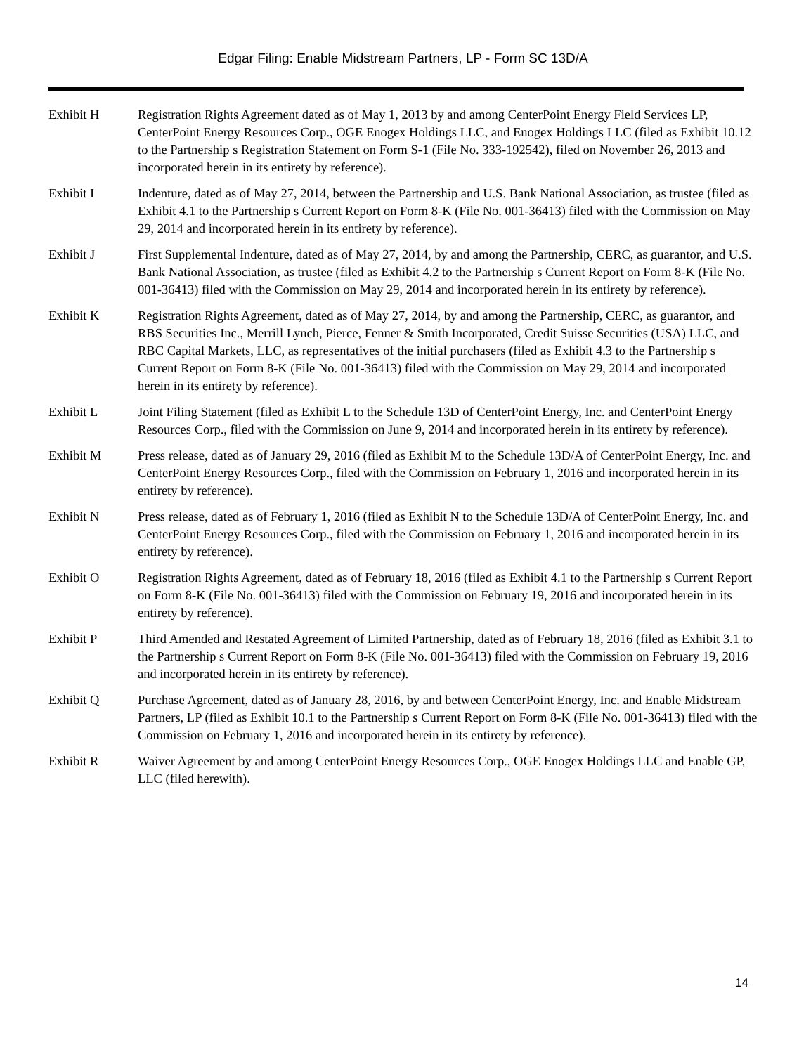Edgar Filing: Enable Midstream Partners, LP - Form SC 13D/A
Exhibit H Registration Rights Agreement dated as of May 1, 2013 by and among CenterPoint Energy Field Services LP, CenterPoint Energy Resources Corp., OGE Enogex Holdings LLC, and Enogex Holdings LLC (filed as Exhibit 10.12 to the Partnership s Registration Statement on Form S-1 (File No. 333-192542), filed on November 26, 2013 and incorporated herein in its entirety by reference).
Exhibit I Indenture, dated as of May 27, 2014, between the Partnership and U.S. Bank National Association, as trustee (filed as Exhibit 4.1 to the Partnership s Current Report on Form 8-K (File No. 001-36413) filed with the Commission on May 29, 2014 and incorporated herein in its entirety by reference).
Exhibit J First Supplemental Indenture, dated as of May 27, 2014, by and among the Partnership, CERC, as guarantor, and U.S. Bank National Association, as trustee (filed as Exhibit 4.2 to the Partnership s Current Report on Form 8-K (File No. 001-36413) filed with the Commission on May 29, 2014 and incorporated herein in its entirety by reference).
Exhibit K Registration Rights Agreement, dated as of May 27, 2014, by and among the Partnership, CERC, as guarantor, and RBS Securities Inc., Merrill Lynch, Pierce, Fenner & Smith Incorporated, Credit Suisse Securities (USA) LLC, and RBC Capital Markets, LLC, as representatives of the initial purchasers (filed as Exhibit 4.3 to the Partnership s Current Report on Form 8-K (File No. 001-36413) filed with the Commission on May 29, 2014 and incorporated herein in its entirety by reference).
Exhibit L Joint Filing Statement (filed as Exhibit L to the Schedule 13D of CenterPoint Energy, Inc. and CenterPoint Energy Resources Corp., filed with the Commission on June 9, 2014 and incorporated herein in its entirety by reference).
Exhibit M Press release, dated as of January 29, 2016 (filed as Exhibit M to the Schedule 13D/A of CenterPoint Energy, Inc. and CenterPoint Energy Resources Corp., filed with the Commission on February 1, 2016 and incorporated herein in its entirety by reference).
Exhibit N Press release, dated as of February 1, 2016 (filed as Exhibit N to the Schedule 13D/A of CenterPoint Energy, Inc. and CenterPoint Energy Resources Corp., filed with the Commission on February 1, 2016 and incorporated herein in its entirety by reference).
Exhibit O Registration Rights Agreement, dated as of February 18, 2016 (filed as Exhibit 4.1 to the Partnership s Current Report on Form 8-K (File No. 001-36413) filed with the Commission on February 19, 2016 and incorporated herein in its entirety by reference).
Exhibit P Third Amended and Restated Agreement of Limited Partnership, dated as of February 18, 2016 (filed as Exhibit 3.1 to the Partnership s Current Report on Form 8-K (File No. 001-36413) filed with the Commission on February 19, 2016 and incorporated herein in its entirety by reference).
Exhibit Q Purchase Agreement, dated as of January 28, 2016, by and between CenterPoint Energy, Inc. and Enable Midstream Partners, LP (filed as Exhibit 10.1 to the Partnership s Current Report on Form 8-K (File No. 001-36413) filed with the Commission on February 1, 2016 and incorporated herein in its entirety by reference).
Exhibit R Waiver Agreement by and among CenterPoint Energy Resources Corp., OGE Enogex Holdings LLC and Enable GP, LLC (filed herewith).
14